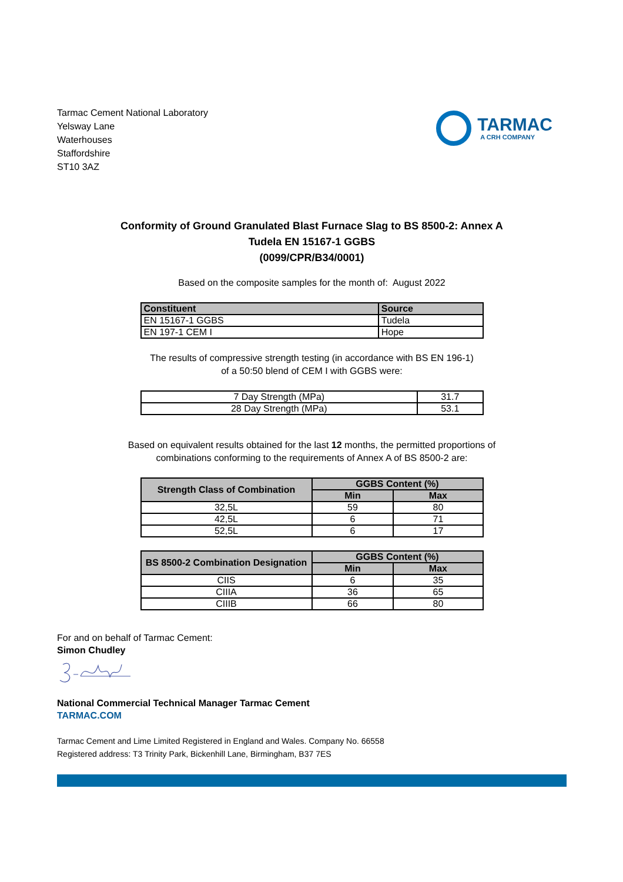Tarmac Cement National Laboratory
Yelsway Lane
Waterhouses
Staffordshire
ST10 3AZ
TARMAC
A CRH COMPANY
Conformity of Ground Granulated Blast Furnace Slag to BS 8500-2: Annex A
Tudela EN 15167-1 GGBS
(0099/CPR/B34/0001)
Based on the composite samples for the month of: August 2022
| Constituent | Source |
| --- | --- |
| EN 15167-1 GGBS | Tudela |
| EN 197-1 CEM I | Hope |
The results of compressive strength testing (in accordance with BS EN 196-1)
of a 50:50 blend of CEM I with GGBS were:
| 7 Day Strength (MPa) | 31.7 |
| 28 Day Strength (MPa) | 53.1 |
Based on equivalent results obtained for the last 12 months, the permitted proportions of
combinations conforming to the requirements of Annex A of BS 8500-2 are:
| Strength Class of Combination | GGBS Content (%) | |
| --- | --- | --- |
| | Min | Max |
| 32,5L | 59 | 80 |
| 42,5L | 6 | 71 |
| 52,5L | 6 | 17 |
| BS 8500-2 Combination Designation | GGBS Content (%) | |
| --- | --- | --- |
| | Min | Max |
| CIIS | 6 | 35 |
| CIIIA | 36 | 65 |
| CIIIB | 66 | 80 |
For and on behalf of Tarmac Cement:
Simon Chudley
National Commercial Technical Manager Tarmac Cement
TARMAC.COM
Tarmac Cement and Lime Limited Registered in England and Wales. Company No. 66558
Registered address: T3 Trinity Park, Bickenhill Lane, Birmingham, B37 7ES